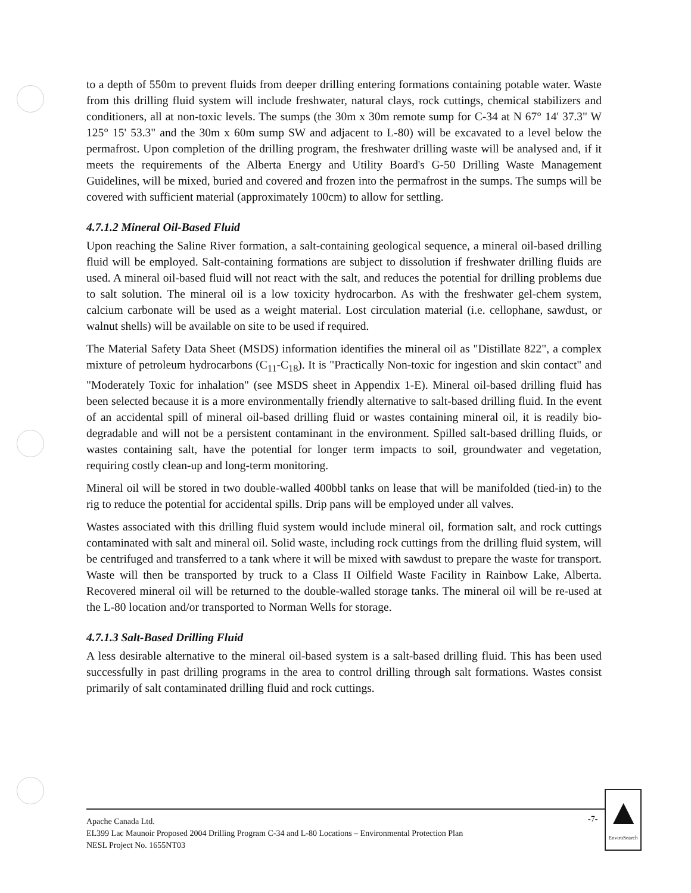to a depth of 550m to prevent fluids from deeper drilling entering formations containing potable water. Waste from this drilling fluid system will include freshwater, natural clays, rock cuttings, chemical stabilizers and conditioners, all at non-toxic levels. The sumps (the 30m x 30m remote sump for C-34 at N 67° 14' 37.3" W 125° 15' 53.3" and the 30m x 60m sump SW and adjacent to L-80) will be excavated to a level below the permafrost. Upon completion of the drilling program, the freshwater drilling waste will be analysed and, if it meets the requirements of the Alberta Energy and Utility Board's G-50 Drilling Waste Management Guidelines, will be mixed, buried and covered and frozen into the permafrost in the sumps. The sumps will be covered with sufficient material (approximately 100cm) to allow for settling.
4.7.1.2 Mineral Oil-Based Fluid
Upon reaching the Saline River formation, a salt-containing geological sequence, a mineral oil-based drilling fluid will be employed. Salt-containing formations are subject to dissolution if freshwater drilling fluids are used. A mineral oil-based fluid will not react with the salt, and reduces the potential for drilling problems due to salt solution. The mineral oil is a low toxicity hydrocarbon. As with the freshwater gel-chem system, calcium carbonate will be used as a weight material. Lost circulation material (i.e. cellophane, sawdust, or walnut shells) will be available on site to be used if required.
The Material Safety Data Sheet (MSDS) information identifies the mineral oil as "Distillate 822", a complex mixture of petroleum hydrocarbons (C<sub>11</sub>-C<sub>18</sub>). It is "Practically Non-toxic for ingestion and skin contact" and "Moderately Toxic for inhalation" (see MSDS sheet in Appendix 1-E). Mineral oil-based drilling fluid has been selected because it is a more environmentally friendly alternative to salt-based drilling fluid. In the event of an accidental spill of mineral oil-based drilling fluid or wastes containing mineral oil, it is readily bio-degradable and will not be a persistent contaminant in the environment. Spilled salt-based drilling fluids, or wastes containing salt, have the potential for longer term impacts to soil, groundwater and vegetation, requiring costly clean-up and long-term monitoring.
Mineral oil will be stored in two double-walled 400bbl tanks on lease that will be manifolded (tied-in) to the rig to reduce the potential for accidental spills. Drip pans will be employed under all valves.
Wastes associated with this drilling fluid system would include mineral oil, formation salt, and rock cuttings contaminated with salt and mineral oil. Solid waste, including rock cuttings from the drilling fluid system, will be centrifuged and transferred to a tank where it will be mixed with sawdust to prepare the waste for transport. Waste will then be transported by truck to a Class II Oilfield Waste Facility in Rainbow Lake, Alberta. Recovered mineral oil will be returned to the double-walled storage tanks. The mineral oil will be re-used at the L-80 location and/or transported to Norman Wells for storage.
4.7.1.3 Salt-Based Drilling Fluid
A less desirable alternative to the mineral oil-based system is a salt-based drilling fluid. This has been used successfully in past drilling programs in the area to control drilling through salt formations. Wastes consist primarily of salt contaminated drilling fluid and rock cuttings.
Apache Canada Ltd.
EL399 Lac Maunoir Proposed 2004 Drilling Program C-34 and L-80 Locations – Environmental Protection Plan
NESL Project No. 1655NT03
-7-
▲
EnviroSearch